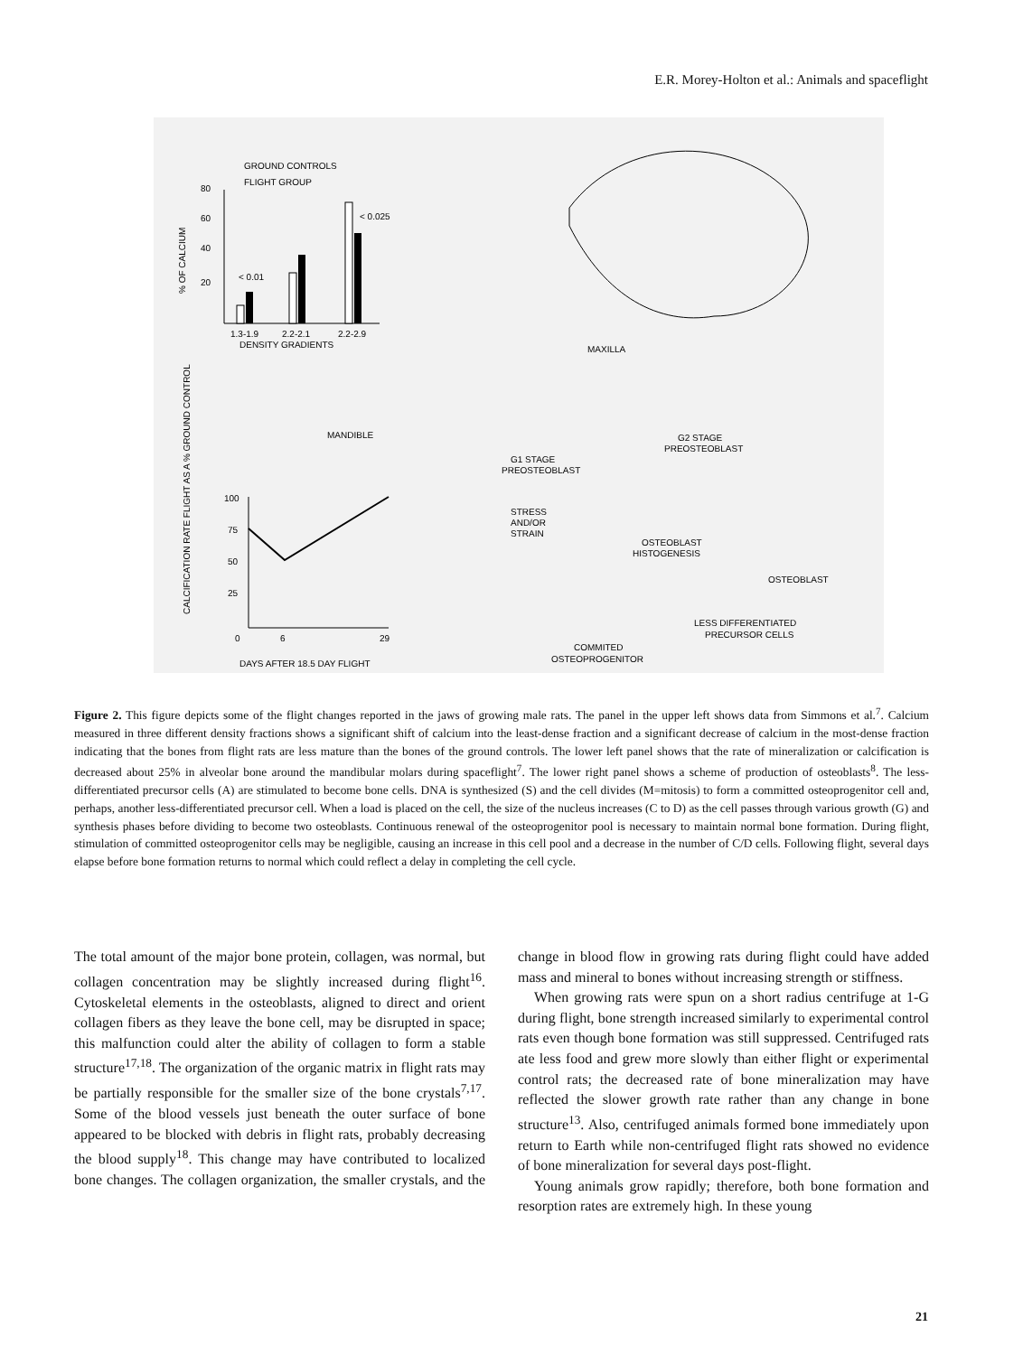E.R. Morey-Holton et al.: Animals and spaceflight
GROUND CONTROLS
FLIGHT GROUP
80
60
40
20
% OF CALCIUM
< 0.01
< 0.025
1.3-1.9
2.2-2.1
2.2-2.9
DENSITY GRADIENTS
MAXILLA
MANDIBLE
G1 STAGE
PREOSTEOBLAST
G2 STAGE
PREOSTEOBLAST
STRESS
AND/OR
STRAIN
OSTEOBLAST
HISTOGENESIS
OSTEOBLAST
LESS DIFFERENTIATED
PRECURSOR CELLS
COMMITED
OSTEOPROGENITOR
100
75
50
25
0
6
29
CALCIFICATION RATE FLIGHT AS A % GROUND CONTROL
DAYS AFTER 18.5 DAY FLIGHT
Figure 2. This figure depicts some of the flight changes reported in the jaws of growing male rats. The panel in the upper left shows data from Simmons et al.<sup>7</sup>. Calcium measured in three different density fractions shows a significant shift of calcium into the least-dense fraction and a significant decrease of calcium in the most-dense fraction indicating that the bones from flight rats are less mature than the bones of the ground controls. The lower left panel shows that the rate of mineralization or calcification is decreased about 25% in alveolar bone around the mandibular molars during spaceflight<sup>7</sup>. The lower right panel shows a scheme of production of osteoblasts<sup>8</sup>. The less-differentiated precursor cells (A) are stimulated to become bone cells. DNA is synthesized (S) and the cell divides (M=mitosis) to form a committed osteoprogenitor cell and, perhaps, another less-differentiated precursor cell. When a load is placed on the cell, the size of the nucleus increases (C to D) as the cell passes through various growth (G) and synthesis phases before dividing to become two osteoblasts. Continuous renewal of the osteoprogenitor pool is necessary to maintain normal bone formation. During flight, stimulation of committed osteoprogenitor cells may be negligible, causing an increase in this cell pool and a decrease in the number of C/D cells. Following flight, several days elapse before bone formation returns to normal which could reflect a delay in completing the cell cycle.
The total amount of the major bone protein, collagen, was normal, but collagen concentration may be slightly increased during flight<sup>16</sup>. Cytoskeletal elements in the osteoblasts, aligned to direct and orient collagen fibers as they leave the bone cell, may be disrupted in space; this malfunction could alter the ability of collagen to form a stable structure<sup>17,18</sup>. The organization of the organic matrix in flight rats may be partially responsible for the smaller size of the bone crystals<sup>7,17</sup>. Some of the blood vessels just beneath the outer surface of bone appeared to be blocked with debris in flight rats, probably decreasing the blood supply<sup>18</sup>. This change may have contributed to localized bone changes. The collagen organization, the smaller crystals, and the change in blood flow in growing rats during flight could have added mass and mineral to bones without increasing strength or stiffness.
When growing rats were spun on a short radius centrifuge at 1-G during flight, bone strength increased similarly to experimental control rats even though bone formation was still suppressed. Centrifuged rats ate less food and grew more slowly than either flight or experimental control rats; the decreased rate of bone mineralization may have reflected the slower growth rate rather than any change in bone structure<sup>13</sup>. Also, centrifuged animals formed bone immediately upon return to Earth while non-centrifuged flight rats showed no evidence of bone mineralization for several days post-flight.
Young animals grow rapidly; therefore, both bone formation and resorption rates are extremely high. In these young
21